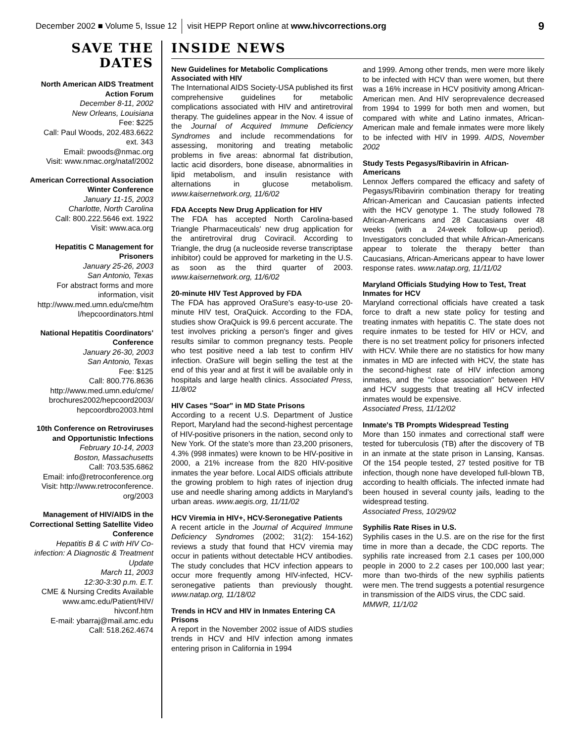December 2002 ■ Volume 5, Issue 12 visit HEPP Report online at www.hivcorrections.org 9
SAVE THE DATES
North American AIDS Treatment Action Forum
December 8-11, 2002
New Orleans, Louisiana
Fee: $225
Call: Paul Woods, 202.483.6622 ext. 343
Email: pwoods@nmac.org
Visit: www.nmac.org/nataf/2002
American Correctional Association Winter Conference
January 11-15, 2003
Charlotte, North Carolina
Call: 800.222.5646 ext. 1922
Visit: www.aca.org
Hepatitis C Management for Prisoners
January 25-26, 2003
San Antonio, Texas
For abstract forms and more information, visit http://www.med.umn.edu/cme/htm l/hepcoordinators.html
National Hepatitis Coordinators' Conference
January 26-30, 2003
San Antonio, Texas
Fee: $125
Call: 800.776.8636
http://www.med.umn.edu/cme/ brochures2002/hepcoord2003/ hepcoordbro2003.html
10th Conference on Retroviruses and Opportunistic Infections
February 10-14, 2003
Boston, Massachusetts
Call: 703.535.6862
Email: info@retroconference.org
Visit: http://www.retroconference. org/2003
Management of HIV/AIDS in the Correctional Setting Satellite Video Conference
Hepatitis B & C with HIV Co-infection: A Diagnostic & Treatment Update
March 11, 2003
12:30-3:30 p.m. E.T.
CME & Nursing Credits Available
www.amc.edu/Patient/HIV/ hivconf.htm
E-mail: ybarraj@mail.amc.edu
Call: 518.262.4674
INSIDE NEWS
New Guidelines for Metabolic Complications Associated with HIV
The International AIDS Society-USA published its first comprehensive guidelines for metabolic complications associated with HIV and antiretroviral therapy. The guidelines appear in the Nov. 4 issue of the Journal of Acquired Immune Deficiency Syndromes and include recommendations for assessing, monitoring and treating metabolic problems in five areas: abnormal fat distribution, lactic acid disorders, bone disease, abnormalities in lipid metabolism, and insulin resistance with alternations in glucose metabolism. www.kaisernetwork.org, 11/6/02
FDA Accepts New Drug Application for HIV
The FDA has accepted North Carolina-based Triangle Pharmaceuticals' new drug application for the antiretroviral drug Coviracil. According to Triangle, the drug (a nucleoside reverse transcriptase inhibitor) could be approved for marketing in the U.S. as soon as the third quarter of 2003. www.kaisernetwork.org, 11/6/02
20-minute HIV Test Approved by FDA
The FDA has approved OraSure's easy-to-use 20-minute HIV test, OraQuick. According to the FDA, studies show OraQuick is 99.6 percent accurate. The test involves pricking a person's finger and gives results similar to common pregnancy tests. People who test positive need a lab test to confirm HIV infection. OraSure will begin selling the test at the end of this year and at first it will be available only in hospitals and large health clinics. Associated Press, 11/8/02
HIV Cases "Soar" in MD State Prisons
According to a recent U.S. Department of Justice Report, Maryland had the second-highest percentage of HIV-positive prisoners in the nation, second only to New York. Of the state's more than 23,200 prisoners, 4.3% (998 inmates) were known to be HIV-positive in 2000, a 21% increase from the 820 HIV-positive inmates the year before. Local AIDS officials attribute the growing problem to high rates of injection drug use and needle sharing among addicts in Maryland’s urban areas. www.aegis.org, 11/11/02
HCV Viremia in HIV+, HCV-Seronegative Patients
A recent article in the Journal of Acquired Immune Deficiency Syndromes (2002; 31(2): 154-162) reviews a study that found that HCV viremia may occur in patients without detectable HCV antibodies. The study concludes that HCV infection appears to occur more frequently among HIV-infected, HCV-seronegative patients than previously thought. www.natap.org, 11/18/02
Trends in HCV and HIV in Inmates Entering CA Prisons
A report in the November 2002 issue of AIDS studies trends in HCV and HIV infection among inmates entering prison in California in 1994
and 1999. Among other trends, men were more likely to be infected with HCV than were women, but there was a 16% increase in HCV positivity among African-American men. And HIV seroprevalence decreased from 1994 to 1999 for both men and women, but compared with white and Latino inmates, African-American male and female inmates were more likely to be infected with HIV in 1999. AIDS, November 2002
Study Tests Pegasys/Ribavirin in African-Americans
Lennox Jeffers compared the efficacy and safety of Pegasys/Ribavirin combination therapy for treating African-American and Caucasian patients infected with the HCV genotype 1. The study followed 78 African-Americans and 28 Caucasians over 48 weeks (with a 24-week follow-up period). Investigators concluded that while African-Americans appear to tolerate the therapy better than Caucasians, African-Americans appear to have lower response rates. www.natap.org, 11/11/02
Maryland Officials Studying How to Test, Treat Inmates for HCV
Maryland correctional officials have created a task force to draft a new state policy for testing and treating inmates with hepatitis C. The state does not require inmates to be tested for HIV or HCV, and there is no set treatment policy for prisoners infected with HCV. While there are no statistics for how many inmates in MD are infected with HCV, the state has the second-highest rate of HIV infection among inmates, and the "close association" between HIV and HCV suggests that treating all HCV infected inmates would be expensive.
Associated Press, 11/12/02
Inmate's TB Prompts Widespread Testing
More than 150 inmates and correctional staff were tested for tuberculosis (TB) after the discovery of TB in an inmate at the state prison in Lansing, Kansas. Of the 154 people tested, 27 tested positive for TB infection, though none have developed full-blown TB, according to health officials. The infected inmate had been housed in several county jails, leading to the widespread testing.
Associated Press, 10/29/02
Syphilis Rate Rises in U.S.
Syphilis cases in the U.S. are on the rise for the first time in more than a decade, the CDC reports. The syphilis rate increased from 2.1 cases per 100,000 people in 2000 to 2.2 cases per 100,000 last year; more than two-thirds of the new syphilis patients were men. The trend suggests a potential resurgence in transmission of the AIDS virus, the CDC said.
MMWR, 11/1/02